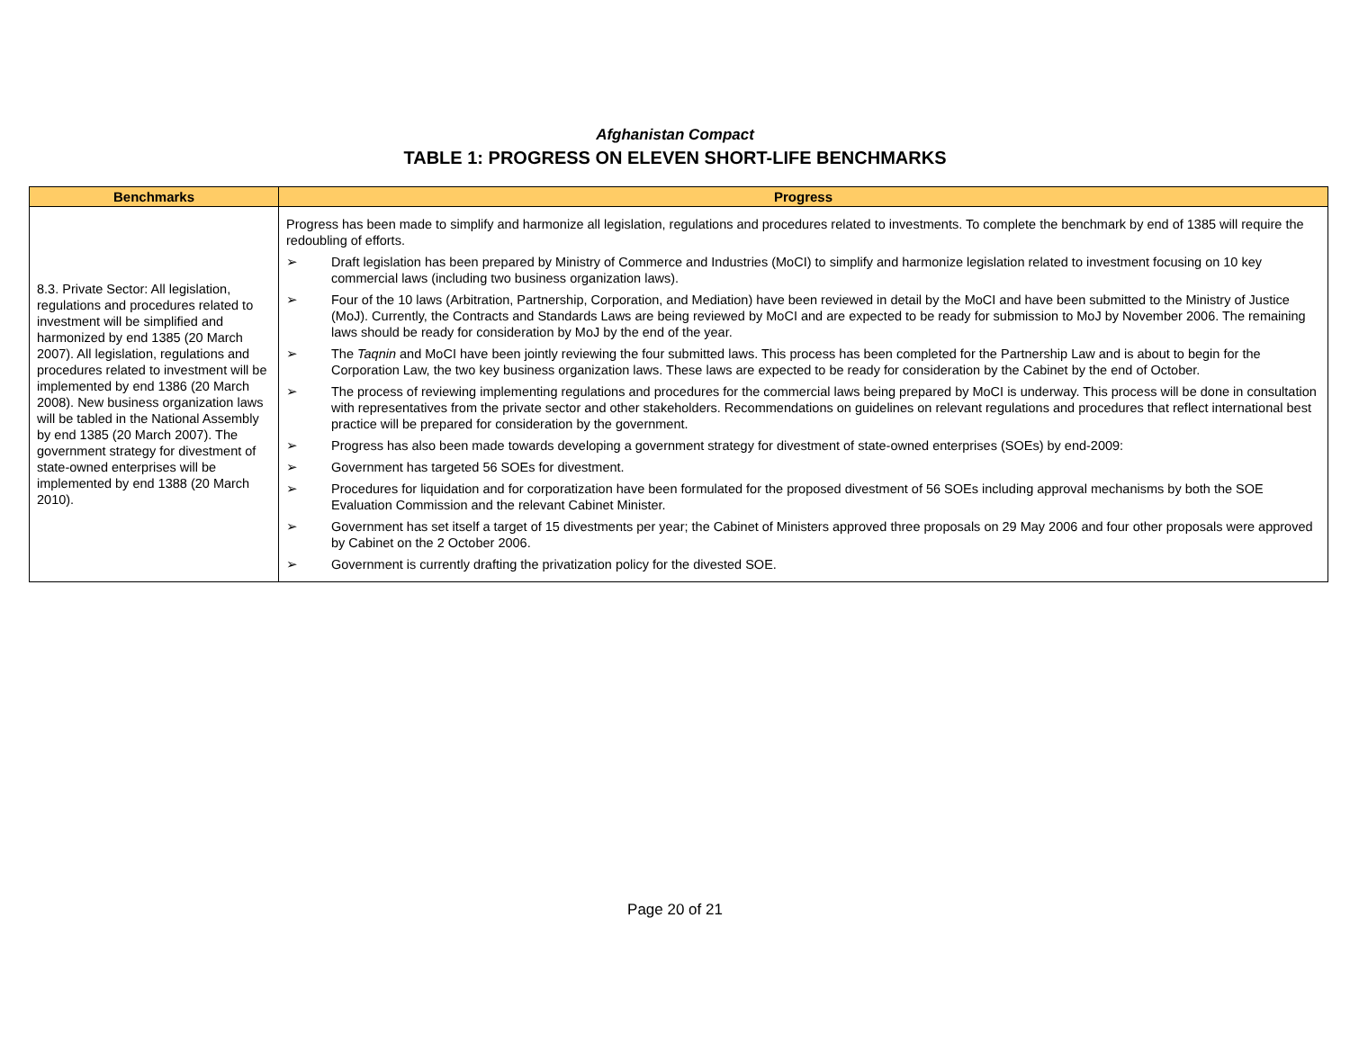Afghanistan Compact
TABLE 1: PROGRESS ON ELEVEN SHORT-LIFE BENCHMARKS
| Benchmarks | Progress |
| --- | --- |
| 8.3. Private Sector: All legislation, regulations and procedures related to investment will be simplified and harmonized by end 1385 (20 March 2007). All legislation, regulations and procedures related to investment will be implemented by end 1386 (20 March 2008). New business organization laws will be tabled in the National Assembly by end 1385 (20 March 2007). The government strategy for divestment of state-owned enterprises will be implemented by end 1388 (20 March 2010). | Progress has been made to simplify and harmonize all legislation, regulations and procedures related to investments. To complete the benchmark by end of 1385 will require the redoubling of efforts. ➢ Draft legislation has been prepared by Ministry of Commerce and Industries (MoCI) to simplify and harmonize legislation related to investment focusing on 10 key commercial laws (including two business organization laws). ➢ Four of the 10 laws (Arbitration, Partnership, Corporation, and Mediation) have been reviewed in detail by the MoCI and have been submitted to the Ministry of Justice (MoJ). Currently, the Contracts and Standards Laws are being reviewed by MoCI and are expected to be ready for submission to MoJ by November 2006. The remaining laws should be ready for consideration by MoJ by the end of the year. ➢ The Taqnin and MoCI have been jointly reviewing the four submitted laws. This process has been completed for the Partnership Law and is about to begin for the Corporation Law, the two key business organization laws. These laws are expected to be ready for consideration by the Cabinet by the end of October. ➢ The process of reviewing implementing regulations and procedures for the commercial laws being prepared by MoCI is underway. This process will be done in consultation with representatives from the private sector and other stakeholders. Recommendations on guidelines on relevant regulations and procedures that reflect international best practice will be prepared for consideration by the government. ➢ Progress has also been made towards developing a government strategy for divestment of state-owned enterprises (SOEs) by end-2009: ➢ Government has targeted 56 SOEs for divestment. ➢ Procedures for liquidation and for corporatization have been formulated for the proposed divestment of 56 SOEs including approval mechanisms by both the SOE Evaluation Commission and the relevant Cabinet Minister. ➢ Government has set itself a target of 15 divestments per year; the Cabinet of Ministers approved three proposals on 29 May 2006 and four other proposals were approved by Cabinet on the 2 October 2006. ➢ Government is currently drafting the privatization policy for the divested SOE. |
Page 20 of 21